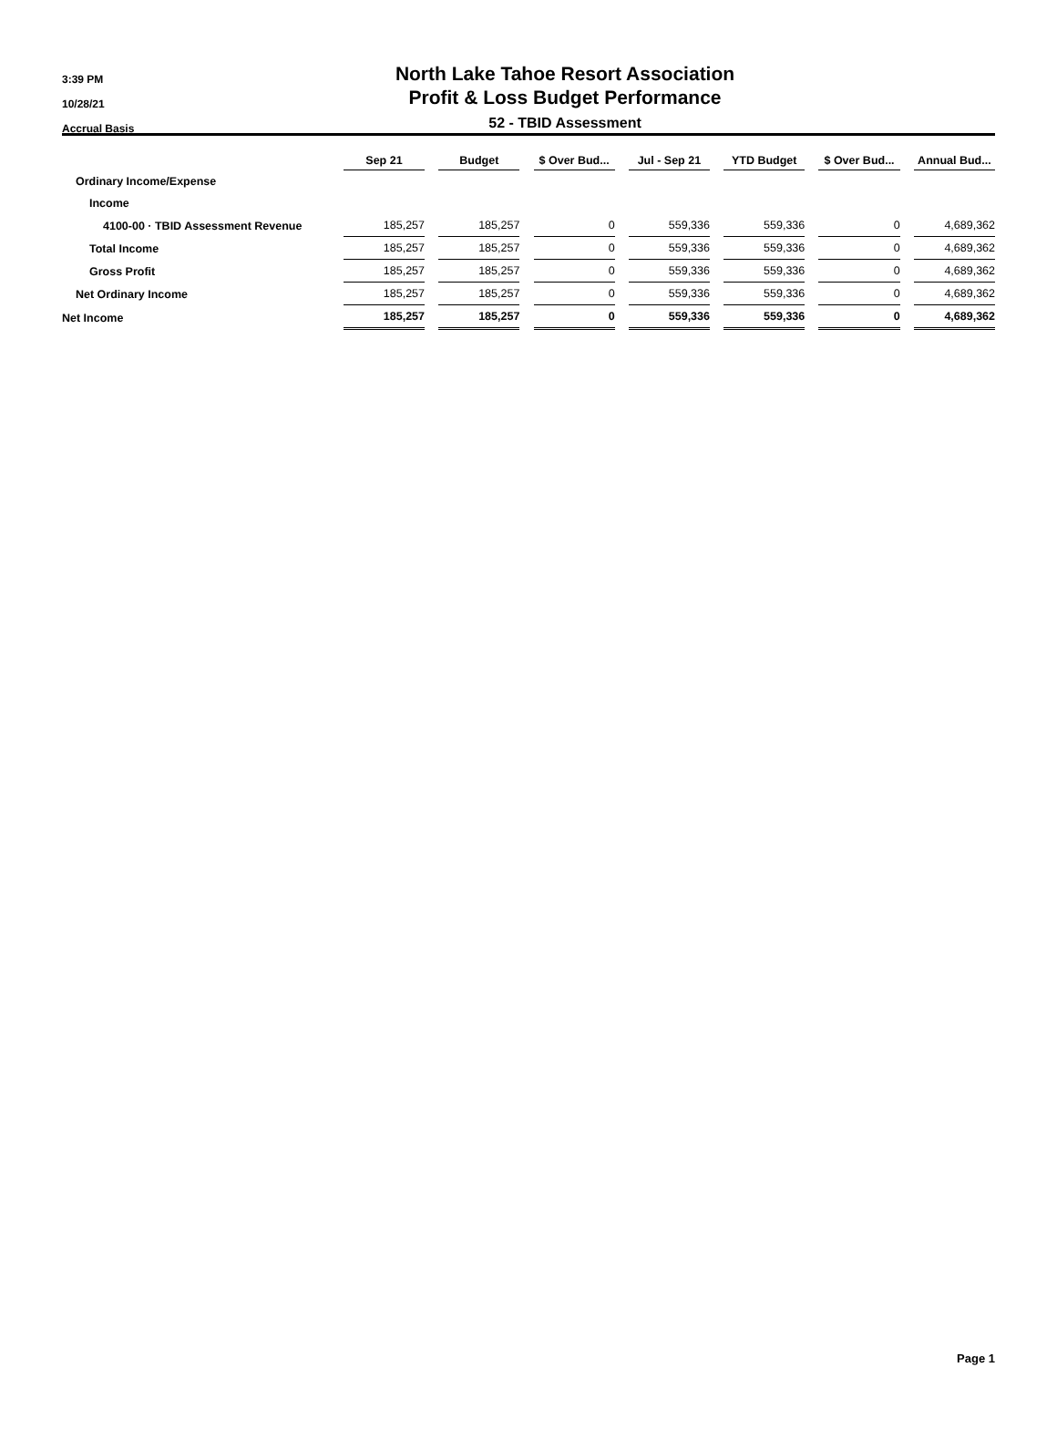3:39 PM
10/28/21
Accrual Basis
North Lake Tahoe Resort Association
Profit & Loss Budget Performance
52 - TBID Assessment
| | Sep 21 | | Budget | | $ Over Bud... | | Jul - Sep 21 | | YTD Budget | | $ Over Bud... | | Annual Bud... |
| --- | --- | --- | --- | --- | --- | --- | --- | --- | --- | --- | --- | --- | --- |
| Ordinary Income/Expense | | | | | | | | | | | | | |
| Income | | | | | | | | | | | | | |
| 4100-00 · TBID Assessment Revenue | 185,257 | | 185,257 | | 0 | | 559,336 | | 559,336 | | 0 | | 4,689,362 |
| Total Income | 185,257 | | 185,257 | | 0 | | 559,336 | | 559,336 | | 0 | | 4,689,362 |
| Gross Profit | 185,257 | | 185,257 | | 0 | | 559,336 | | 559,336 | | 0 | | 4,689,362 |
| Net Ordinary Income | 185,257 | | 185,257 | | 0 | | 559,336 | | 559,336 | | 0 | | 4,689,362 |
| Net Income | 185,257 | | 185,257 | | 0 | | 559,336 | | 559,336 | | 0 | | 4,689,362 |
Page 1